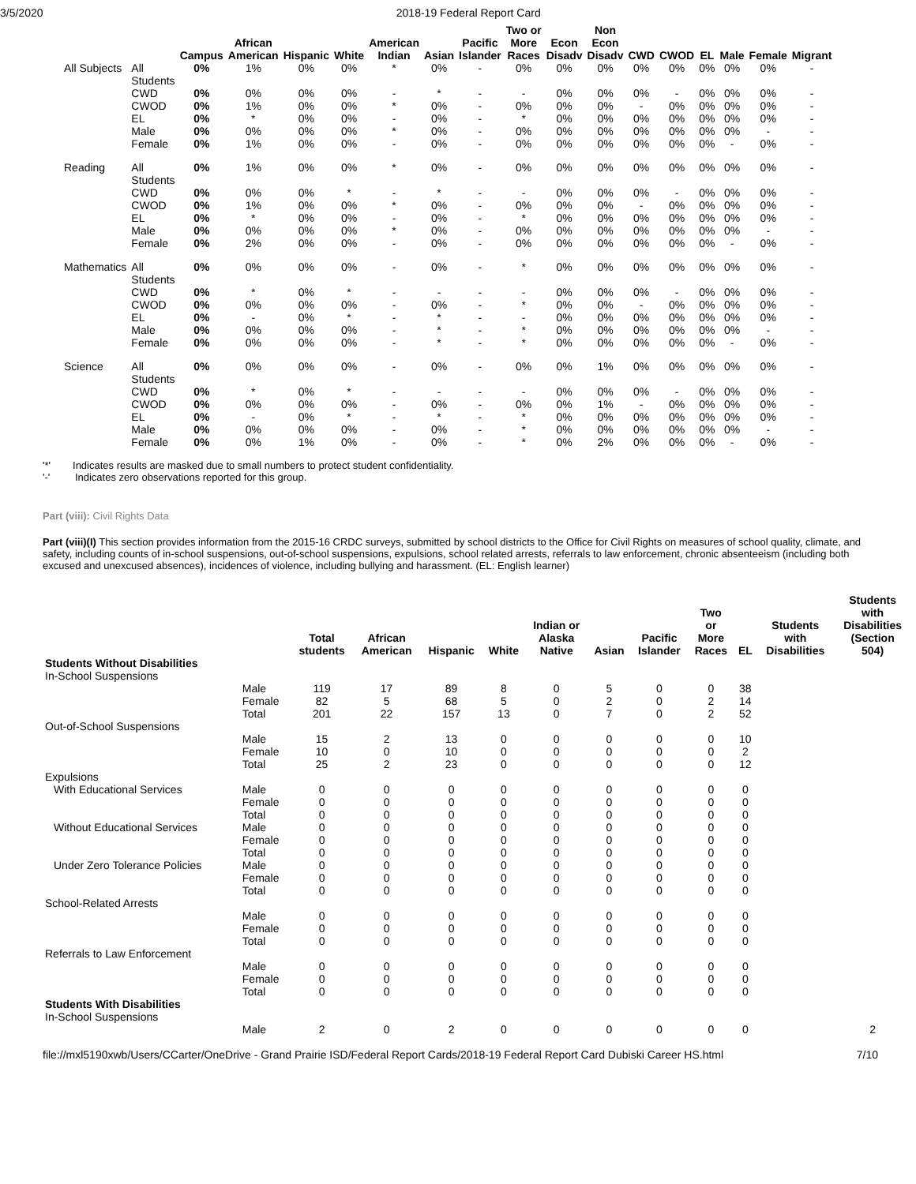3/5/2020 2018-19 Federal Report Card
| | | Campus | African American | Hispanic | White | American Indian | Asian | Pacific Islander | Two or More Races | Econ Disadv | Non Econ Disadv | CWD | CWOD | EL | Male | Female | Migrant |
| --- | --- | --- | --- | --- | --- | --- | --- | --- | --- | --- | --- | --- | --- | --- | --- | --- | --- |
| All Subjects | All Students | 0% | 1% | 0% | 0% | * | 0% | - | 0% | 0% | 0% | 0% | 0% | 0% | 0% | 0% | - |
| | CWD | 0% | 0% | 0% | 0% | - | * | - | - | 0% | 0% | 0% | - | 0% | 0% | 0% | - |
| | CWOD | 0% | 1% | 0% | 0% | * | 0% | - | 0% | 0% | 0% | - | 0% | 0% | 0% | 0% | - |
| | EL | 0% | * | 0% | 0% | - | 0% | - | * | 0% | 0% | 0% | 0% | 0% | 0% | 0% | - |
| | Male | 0% | 0% | 0% | 0% | * | 0% | - | 0% | 0% | 0% | 0% | 0% | 0% | 0% | - | - |
| | Female | 0% | 1% | 0% | 0% | - | 0% | - | 0% | 0% | 0% | 0% | 0% | 0% | - | 0% | - |
| Reading | All Students | 0% | 1% | 0% | 0% | * | 0% | - | 0% | 0% | 0% | 0% | 0% | 0% | 0% | 0% | - |
| | CWD | 0% | 0% | 0% | * | - | * | - | - | 0% | 0% | 0% | - | 0% | 0% | 0% | - |
| | CWOD | 0% | 1% | 0% | 0% | * | 0% | - | 0% | 0% | 0% | - | 0% | 0% | 0% | 0% | - |
| | EL | 0% | * | 0% | 0% | - | 0% | - | * | 0% | 0% | 0% | 0% | 0% | 0% | 0% | - |
| | Male | 0% | 0% | 0% | 0% | * | 0% | - | 0% | 0% | 0% | 0% | 0% | 0% | 0% | - | - |
| | Female | 0% | 2% | 0% | 0% | - | 0% | - | 0% | 0% | 0% | 0% | 0% | 0% | - | 0% | - |
| Mathematics | All Students | 0% | 0% | 0% | 0% | - | 0% | - | * | 0% | 0% | 0% | 0% | 0% | 0% | 0% | - |
| | CWD | 0% | * | 0% | * | - | - | - | - | 0% | 0% | 0% | - | 0% | 0% | 0% | - |
| | CWOD | 0% | 0% | 0% | 0% | - | 0% | - | * | 0% | 0% | - | 0% | 0% | 0% | 0% | - |
| | EL | 0% | - | 0% | * | - | * | - | - | 0% | 0% | 0% | 0% | 0% | 0% | 0% | - |
| | Male | 0% | 0% | 0% | 0% | - | * | - | * | 0% | 0% | 0% | 0% | 0% | 0% | - | - |
| | Female | 0% | 0% | 0% | 0% | - | * | - | * | 0% | 0% | 0% | 0% | 0% | - | 0% | - |
| Science | All Students | 0% | 0% | 0% | 0% | - | 0% | - | 0% | 0% | 1% | 0% | 0% | 0% | 0% | 0% | - |
| | CWD | 0% | * | 0% | * | - | - | - | - | 0% | 0% | 0% | - | 0% | 0% | 0% | - |
| | CWOD | 0% | 0% | 0% | 0% | - | 0% | - | 0% | 0% | 1% | - | 0% | 0% | 0% | 0% | - |
| | EL | 0% | - | 0% | * | - | * | - | * | 0% | 0% | 0% | 0% | 0% | 0% | 0% | - |
| | Male | 0% | 0% | 0% | 0% | - | 0% | - | * | 0% | 0% | 0% | 0% | 0% | 0% | - | - |
| | Female | 0% | 0% | 1% | 0% | - | 0% | - | * | 0% | 2% | 0% | 0% | 0% | - | 0% | - |
'*' Indicates results are masked due to small numbers to protect student confidentiality.
'-' Indicates zero observations reported for this group.
Part (viii): Civil Rights Data
Part (viii)(I) This section provides information from the 2015-16 CRDC surveys, submitted by school districts to the Office for Civil Rights on measures of school quality, climate, and safety, including counts of in-school suspensions, out-of-school suspensions, expulsions, school related arrests, referrals to law enforcement, chronic absenteeism (including both excused and unexcused absences), incidences of violence, including bullying and harassment. (EL: English learner)
| | | Total students | African American | Hispanic | White | Indian or Alaska Native | Asian | Pacific Islander | Two or More Races | EL | Students with Disabilities | Students with Disabilities (Section 504) |
| --- | --- | --- | --- | --- | --- | --- | --- | --- | --- | --- | --- | --- |
| Students Without Disabilities In-School Suspensions | | | | | | | | | | | | |
| | Male | 119 | 17 | 89 | 8 | 0 | 5 | 0 | 0 | 38 | | |
| | Female | 82 | 5 | 68 | 5 | 0 | 2 | 0 | 2 | 14 | | |
| | Total | 201 | 22 | 157 | 13 | 0 | 7 | 0 | 2 | 52 | | |
| Out-of-School Suspensions | | | | | | | | | | | | |
| | Male | 15 | 2 | 13 | 0 | 0 | 0 | 0 | 0 | 10 | | |
| | Female | 10 | 0 | 10 | 0 | 0 | 0 | 0 | 0 | 2 | | |
| | Total | 25 | 2 | 23 | 0 | 0 | 0 | 0 | 0 | 12 | | |
| Expulsions | | | | | | | | | | | | |
| With Educational Services | Male | 0 | 0 | 0 | 0 | 0 | 0 | 0 | 0 | 0 | | |
| | Female | 0 | 0 | 0 | 0 | 0 | 0 | 0 | 0 | 0 | | |
| | Total | 0 | 0 | 0 | 0 | 0 | 0 | 0 | 0 | 0 | | |
| Without Educational Services | Male | 0 | 0 | 0 | 0 | 0 | 0 | 0 | 0 | 0 | | |
| | Female | 0 | 0 | 0 | 0 | 0 | 0 | 0 | 0 | 0 | | |
| | Total | 0 | 0 | 0 | 0 | 0 | 0 | 0 | 0 | 0 | | |
| Under Zero Tolerance Policies | Male | 0 | 0 | 0 | 0 | 0 | 0 | 0 | 0 | 0 | | |
| | Female | 0 | 0 | 0 | 0 | 0 | 0 | 0 | 0 | 0 | | |
| | Total | 0 | 0 | 0 | 0 | 0 | 0 | 0 | 0 | 0 | | |
| School-Related Arrests | | | | | | | | | | | | |
| | Male | 0 | 0 | 0 | 0 | 0 | 0 | 0 | 0 | 0 | | |
| | Female | 0 | 0 | 0 | 0 | 0 | 0 | 0 | 0 | 0 | | |
| | Total | 0 | 0 | 0 | 0 | 0 | 0 | 0 | 0 | 0 | | |
| Referrals to Law Enforcement | | | | | | | | | | | | |
| | Male | 0 | 0 | 0 | 0 | 0 | 0 | 0 | 0 | 0 | | |
| | Female | 0 | 0 | 0 | 0 | 0 | 0 | 0 | 0 | 0 | | |
| | Total | 0 | 0 | 0 | 0 | 0 | 0 | 0 | 0 | 0 | | |
| Students With Disabilities In-School Suspensions | | | | | | | | | | | | |
| | Male | 2 | 0 | 2 | 0 | 0 | 0 | 0 | 0 | 0 | | 2 |
file://mxl5190xwb/Users/CCarter/OneDrive - Grand Prairie ISD/Federal Report Cards/2018-19 Federal Report Card Dubiski Career HS.html 7/10